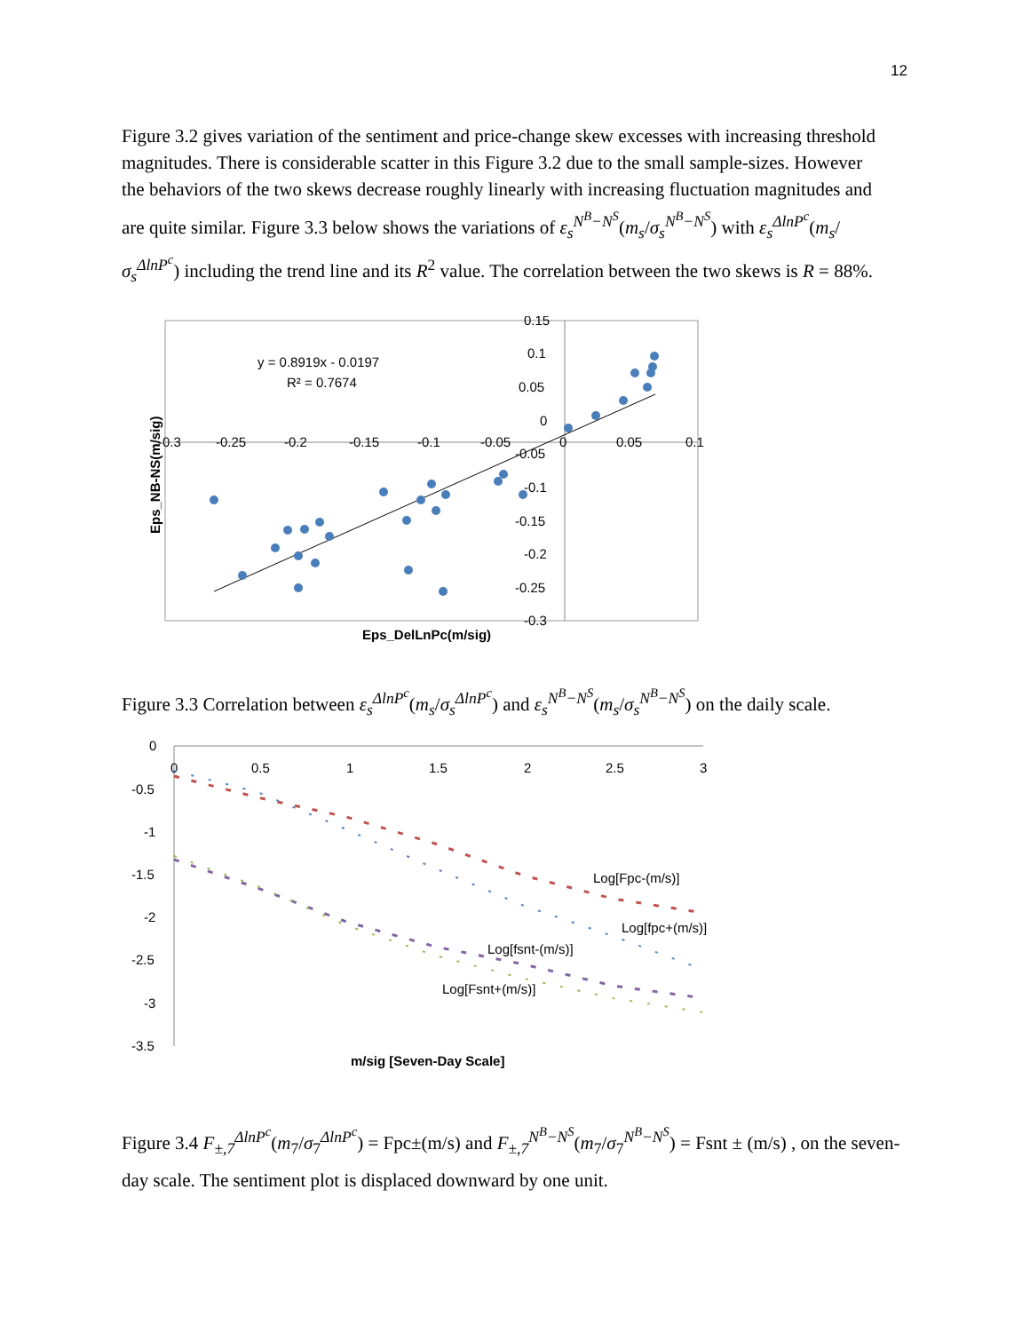12
Figure 3.2 gives variation of the sentiment and price-change skew excesses with increasing threshold magnitudes. There is considerable scatter in this Figure 3.2 due to the small sample-sizes. However the behaviors of the two skews decrease roughly linearly with increasing fluctuation magnitudes and are quite similar. Figure 3.3 below shows the variations of ε<sub>s</sub><sup>N<sup>B</sup>−N<sup>S</sup></sup>(m<sub>s</sub>/σ<sub>s</sub><sup>N<sup>B</sup>−N<sup>S</sup></sup>) with ε<sub>s</sub><sup>ΔlnP<sup>c</sup></sup>(m<sub>s</sub>/σ<sub>s</sub><sup>ΔlnP<sup>c</sup></sup>) including the trend line and its R<sup>2</sup> value. The correlation between the two skews is R = 88%.
0.15
0.1
0.05
0
-0.05
-0.1
-0.15
-0.2
-0.25
-0.3
-0.3
-0.25
-0.2
-0.15
-0.1
-0.05
0
0.05
0.1
y = 0.8919x - 0.0197
R² = 0.7674
Eps_DelLnPc(m/sig)
Eps_NB-NS(m/sig)
Figure 3.3 Correlation between ε<sub>s</sub><sup>ΔlnP<sup>c</sup></sup>(m<sub>s</sub>/σ<sub>s</sub><sup>ΔlnP<sup>c</sup></sup>) and ε<sub>s</sub><sup>N<sup>B</sup>−N<sup>S</sup></sup>(m<sub>s</sub>/σ<sub>s</sub><sup>N<sup>B</sup>−N<sup>S</sup></sup>) on the daily scale.
0
-0.5
-1
-1.5
-2
-2.5
-3
-3.5
0
0.5
1
1.5
2
2.5
3
Log[Fpc-(m/s)]
Log[fpc+(m/s)]
Log[fsnt-(m/s)]
Log[Fsnt+(m/s)]
m/sig [Seven-Day Scale]
Figure 3.4 F<sub>±,7</sub><sup>ΔlnP<sup>c</sup></sup>(m<sub>7</sub>/σ<sub>7</sub><sup>ΔlnP<sup>c</sup></sup>) = Fpc±(m/s) and F<sub>±,7</sub><sup>N<sup>B</sup>−N<sup>S</sup></sup>(m<sub>7</sub>/σ<sub>7</sub><sup>N<sup>B</sup>−N<sup>S</sup></sup>) = Fsnt ± (m/s) , on the seven-day scale. The sentiment plot is displaced downward by one unit.